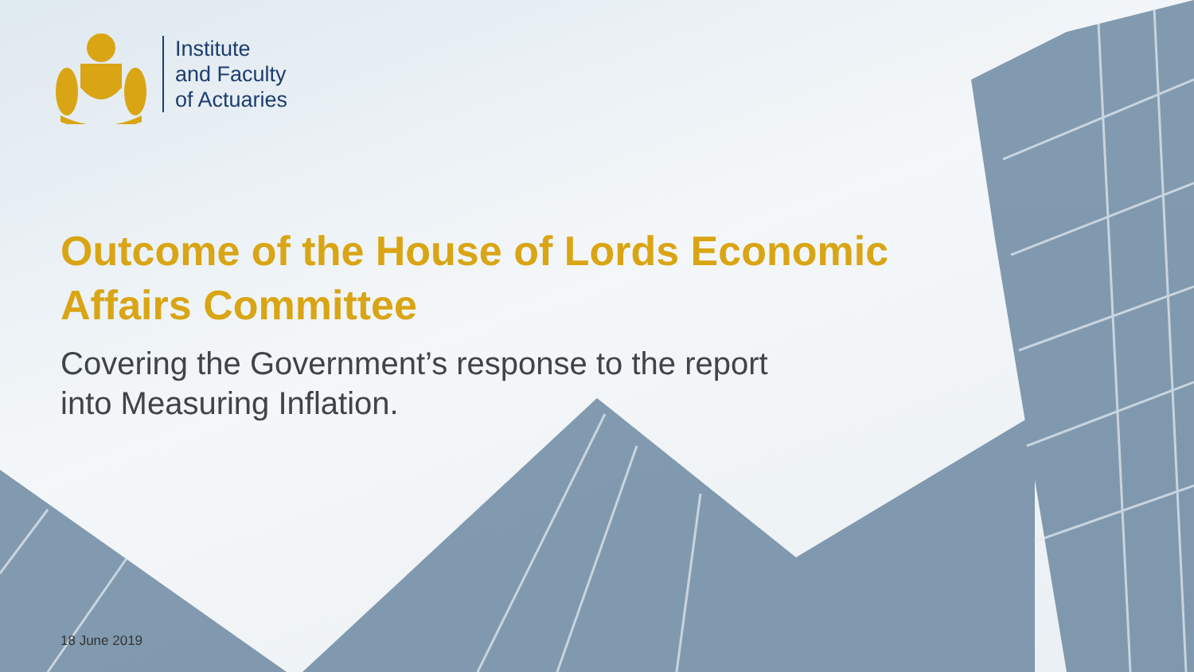Institute
and Faculty
of Actuaries
Outcome of the House of Lords Economic
Affairs Committee
Covering the Government’s response to the report
into Measuring Inflation.
18 June 2019